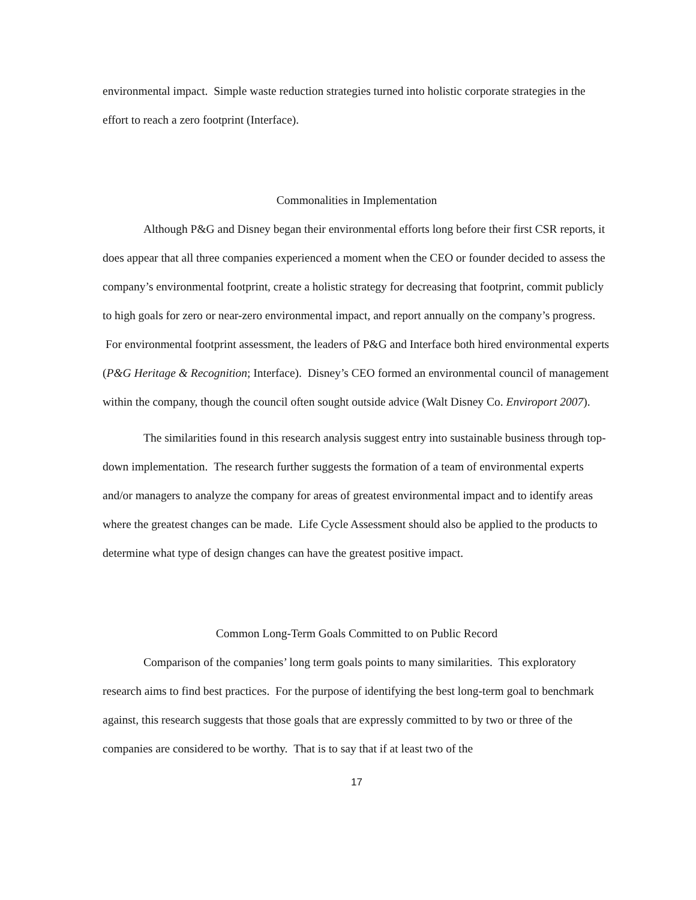environmental impact. Simple waste reduction strategies turned into holistic corporate strategies in the effort to reach a zero footprint (Interface).
Commonalities in Implementation
Although P&G and Disney began their environmental efforts long before their first CSR reports, it does appear that all three companies experienced a moment when the CEO or founder decided to assess the company’s environmental footprint, create a holistic strategy for decreasing that footprint, commit publicly to high goals for zero or near-zero environmental impact, and report annually on the company’s progress. For environmental footprint assessment, the leaders of P&G and Interface both hired environmental experts (P&G Heritage & Recognition; Interface). Disney’s CEO formed an environmental council of management within the company, though the council often sought outside advice (Walt Disney Co. Enviroport 2007).
The similarities found in this research analysis suggest entry into sustainable business through top-down implementation. The research further suggests the formation of a team of environmental experts and/or managers to analyze the company for areas of greatest environmental impact and to identify areas where the greatest changes can be made. Life Cycle Assessment should also be applied to the products to determine what type of design changes can have the greatest positive impact.
Common Long-Term Goals Committed to on Public Record
Comparison of the companies’ long term goals points to many similarities. This exploratory research aims to find best practices. For the purpose of identifying the best long-term goal to benchmark against, this research suggests that those goals that are expressly committed to by two or three of the companies are considered to be worthy. That is to say that if at least two of the
17